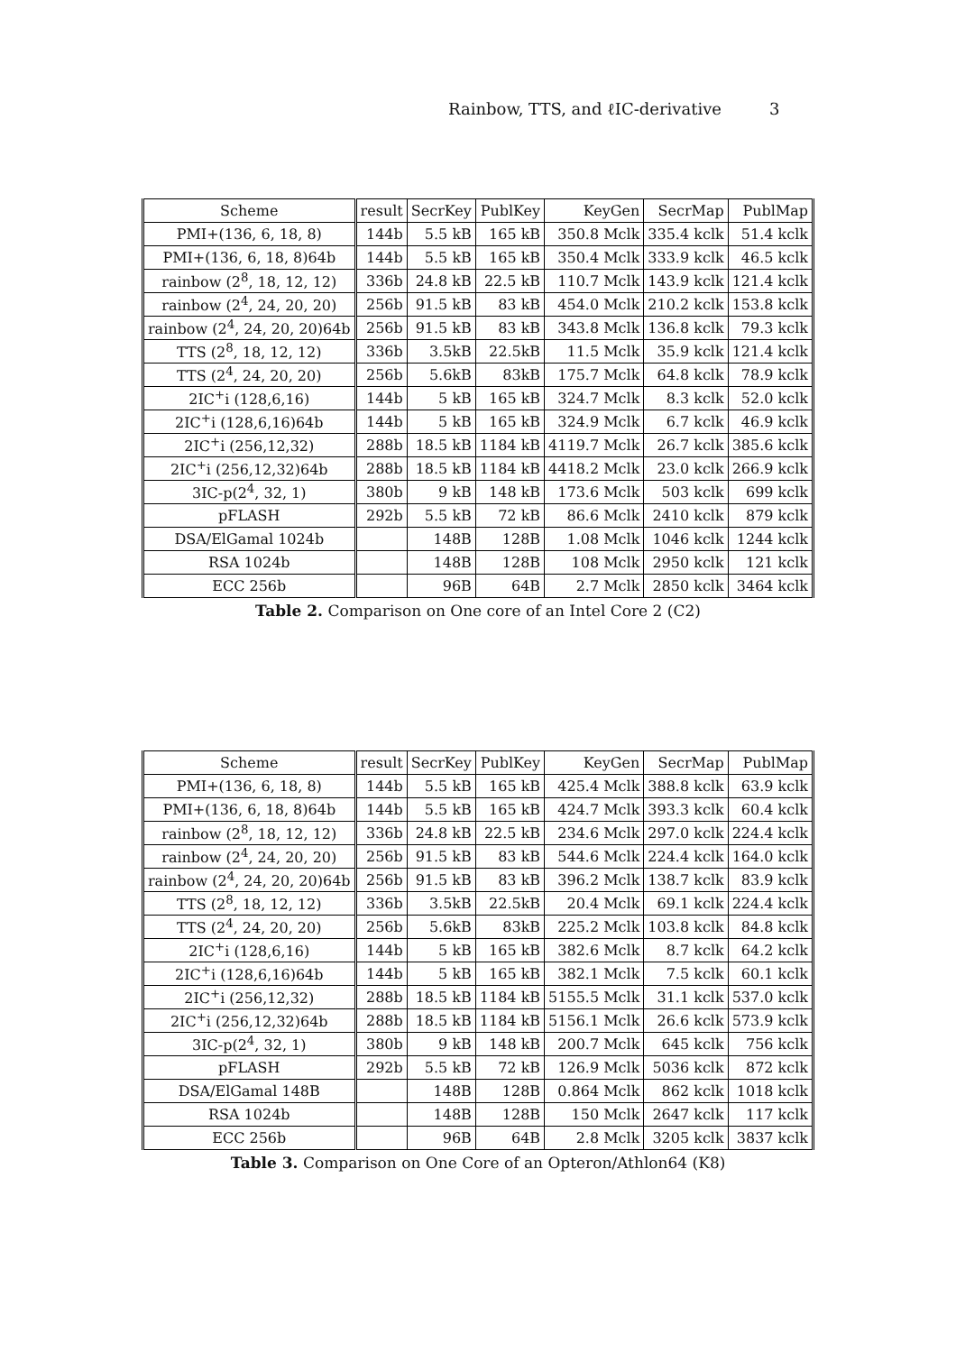Rainbow, TTS, and ℓIC-derivative 3
| Scheme | result | SecrKey | PublKey | KeyGen | SecrMap | PublMap |
| --- | --- | --- | --- | --- | --- | --- |
| PMI+(136, 6, 18, 8) | 144b | 5.5 kB | 165 kB | 350.8 Mclk | 335.4 kclk | 51.4 kclk |
| PMI+(136, 6, 18, 8)64b | 144b | 5.5 kB | 165 kB | 350.4 Mclk | 333.9 kclk | 46.5 kclk |
| rainbow (2<sup>8</sup>, 18, 12, 12) | 336b | 24.8 kB | 22.5 kB | 110.7 Mclk | 143.9 kclk | 121.4 kclk |
| rainbow (2<sup>4</sup>, 24, 20, 20) | 256b | 91.5 kB | 83 kB | 454.0 Mclk | 210.2 kclk | 153.8 kclk |
| rainbow (2<sup>4</sup>, 24, 20, 20)64b | 256b | 91.5 kB | 83 kB | 343.8 Mclk | 136.8 kclk | 79.3 kclk |
| TTS (2<sup>8</sup>, 18, 12, 12) | 336b | 3.5kB | 22.5kB | 11.5 Mclk | 35.9 kclk | 121.4 kclk |
| TTS (2<sup>4</sup>, 24, 20, 20) | 256b | 5.6kB | 83kB | 175.7 Mclk | 64.8 kclk | 78.9 kclk |
| 2IC<sup>+</sup>i (128,6,16) | 144b | 5 kB | 165 kB | 324.7 Mclk | 8.3 kclk | 52.0 kclk |
| 2IC<sup>+</sup>i (128,6,16)64b | 144b | 5 kB | 165 kB | 324.9 Mclk | 6.7 kclk | 46.9 kclk |
| 2IC<sup>+</sup>i (256,12,32) | 288b | 18.5 kB | 1184 kB | 4119.7 Mclk | 26.7 kclk | 385.6 kclk |
| 2IC<sup>+</sup>i (256,12,32)64b | 288b | 18.5 kB | 1184 kB | 4418.2 Mclk | 23.0 kclk | 266.9 kclk |
| 3IC-p(2<sup>4</sup>, 32, 1) | 380b | 9 kB | 148 kB | 173.6 Mclk | 503 kclk | 699 kclk |
| pFLASH | 292b | 5.5 kB | 72 kB | 86.6 Mclk | 2410 kclk | 879 kclk |
| DSA/ElGamal 1024b | | 148B | 128B | 1.08 Mclk | 1046 kclk | 1244 kclk |
| RSA 1024b | | 148B | 128B | 108 Mclk | 2950 kclk | 121 kclk |
| ECC 256b | | 96B | 64B | 2.7 Mclk | 2850 kclk | 3464 kclk |
Table 2. Comparison on One core of an Intel Core 2 (C2)
| Scheme | result | SecrKey | PublKey | KeyGen | SecrMap | PublMap |
| --- | --- | --- | --- | --- | --- | --- |
| PMI+(136, 6, 18, 8) | 144b | 5.5 kB | 165 kB | 425.4 Mclk | 388.8 kclk | 63.9 kclk |
| PMI+(136, 6, 18, 8)64b | 144b | 5.5 kB | 165 kB | 424.7 Mclk | 393.3 kclk | 60.4 kclk |
| rainbow (2<sup>8</sup>, 18, 12, 12) | 336b | 24.8 kB | 22.5 kB | 234.6 Mclk | 297.0 kclk | 224.4 kclk |
| rainbow (2<sup>4</sup>, 24, 20, 20) | 256b | 91.5 kB | 83 kB | 544.6 Mclk | 224.4 kclk | 164.0 kclk |
| rainbow (2<sup>4</sup>, 24, 20, 20)64b | 256b | 91.5 kB | 83 kB | 396.2 Mclk | 138.7 kclk | 83.9 kclk |
| TTS (2<sup>8</sup>, 18, 12, 12) | 336b | 3.5kB | 22.5kB | 20.4 Mclk | 69.1 kclk | 224.4 kclk |
| TTS (2<sup>4</sup>, 24, 20, 20) | 256b | 5.6kB | 83kB | 225.2 Mclk | 103.8 kclk | 84.8 kclk |
| 2IC<sup>+</sup>i (128,6,16) | 144b | 5 kB | 165 kB | 382.6 Mclk | 8.7 kclk | 64.2 kclk |
| 2IC<sup>+</sup>i (128,6,16)64b | 144b | 5 kB | 165 kB | 382.1 Mclk | 7.5 kclk | 60.1 kclk |
| 2IC<sup>+</sup>i (256,12,32) | 288b | 18.5 kB | 1184 kB | 5155.5 Mclk | 31.1 kclk | 537.0 kclk |
| 2IC<sup>+</sup>i (256,12,32)64b | 288b | 18.5 kB | 1184 kB | 5156.1 Mclk | 26.6 kclk | 573.9 kclk |
| 3IC-p(2<sup>4</sup>, 32, 1) | 380b | 9 kB | 148 kB | 200.7 Mclk | 645 kclk | 756 kclk |
| pFLASH | 292b | 5.5 kB | 72 kB | 126.9 Mclk | 5036 kclk | 872 kclk |
| DSA/ElGamal 148B | | 148B | 128B | 0.864 Mclk | 862 kclk | 1018 kclk |
| RSA 1024b | | 148B | 128B | 150 Mclk | 2647 kclk | 117 kclk |
| ECC 256b | | 96B | 64B | 2.8 Mclk | 3205 kclk | 3837 kclk |
Table 3. Comparison on One Core of an Opteron/Athlon64 (K8)